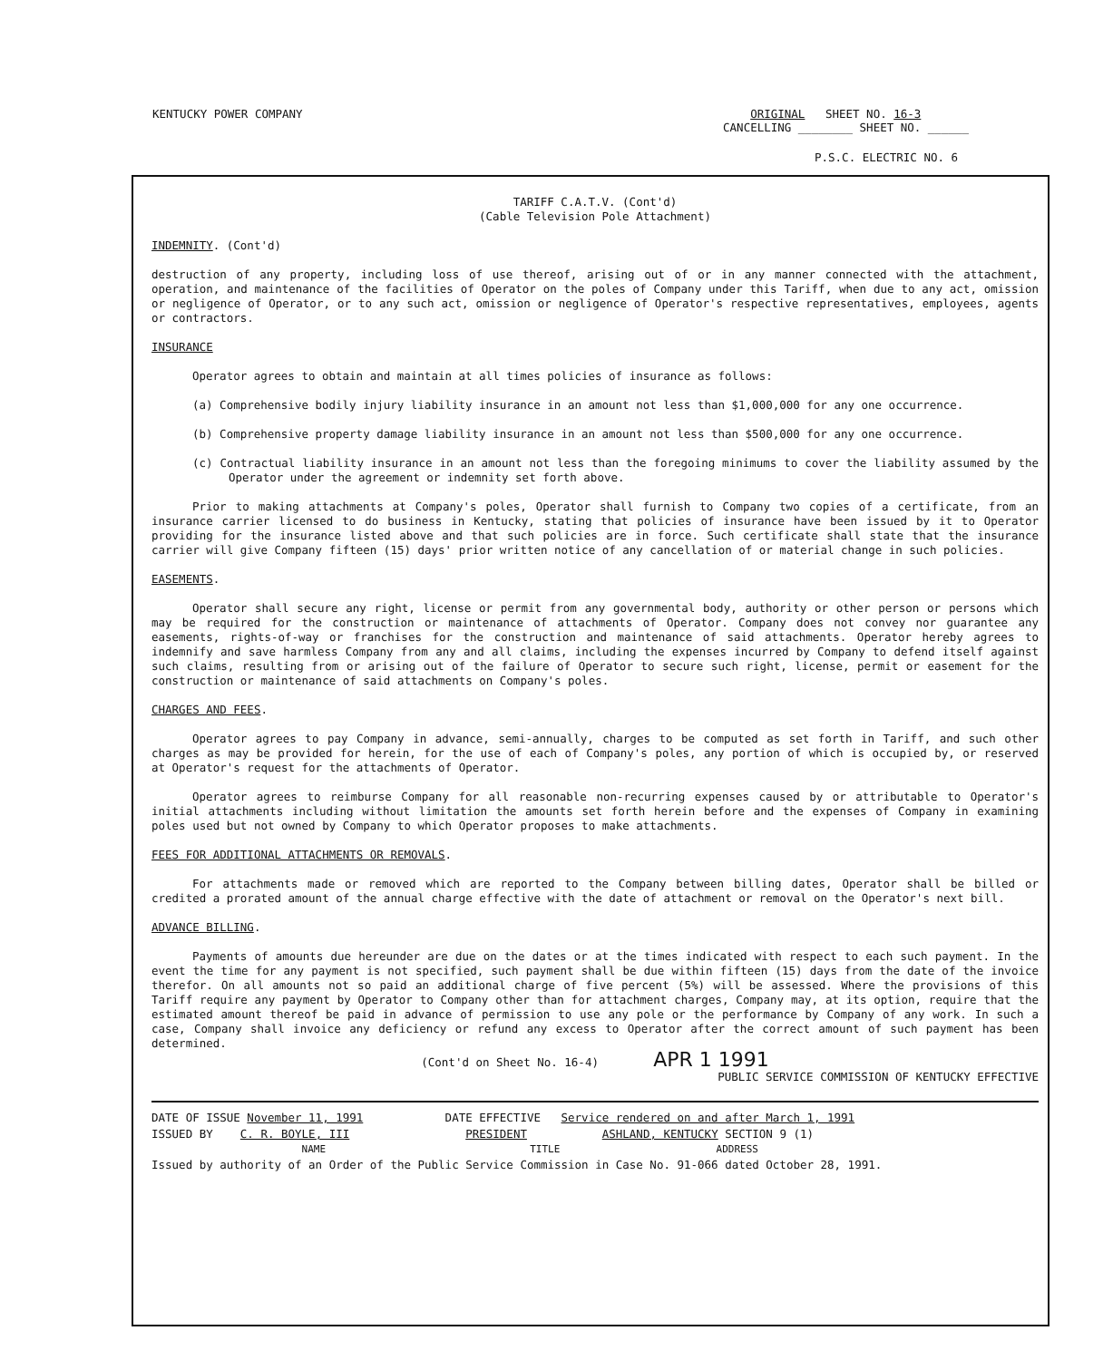KENTUCKY POWER COMPANY ORIGINAL SHEET NO. 16-3
CANCELLING ________ SHEET NO. ______
P.S.C. ELECTRIC NO. 6
TARIFF C.A.T.V. (Cont'd)
(Cable Television Pole Attachment)
INDEMNITY. (Cont'd)
destruction of any property, including loss of use thereof, arising out of or in any manner connected with the attachment, operation, and maintenance of the facilities of Operator on the poles of Company under this Tariff, when due to any act, omission or negligence of Operator, or to any such act, omission or negligence of Operator's respective representatives, employees, agents or contractors.
INSURANCE
Operator agrees to obtain and maintain at all times policies of insurance as follows:
(a) Comprehensive bodily injury liability insurance in an amount not less than $1,000,000 for any one occurrence.
(b) Comprehensive property damage liability insurance in an amount not less than $500,000 for any one occurrence.
(c) Contractual liability insurance in an amount not less than the foregoing minimums to cover the liability assumed by the Operator under the agreement or indemnity set forth above.
Prior to making attachments at Company's poles, Operator shall furnish to Company two copies of a certificate, from an insurance carrier licensed to do business in Kentucky, stating that policies of insurance have been issued by it to Operator providing for the insurance listed above and that such policies are in force. Such certificate shall state that the insurance carrier will give Company fifteen (15) days' prior written notice of any cancellation of or material change in such policies.
EASEMENTS.
Operator shall secure any right, license or permit from any governmental body, authority or other person or persons which may be required for the construction or maintenance of attachments of Operator. Company does not convey nor guarantee any easements, rights-of-way or franchises for the construction and maintenance of said attachments. Operator hereby agrees to indemnify and save harmless Company from any and all claims, including the expenses incurred by Company to defend itself against such claims, resulting from or arising out of the failure of Operator to secure such right, license, permit or easement for the construction or maintenance of said attachments on Company's poles.
CHARGES AND FEES.
Operator agrees to pay Company in advance, semi-annually, charges to be computed as set forth in Tariff, and such other charges as may be provided for herein, for the use of each of Company's poles, any portion of which is occupied by, or reserved at Operator's request for the attachments of Operator.
Operator agrees to reimburse Company for all reasonable non-recurring expenses caused by or attributable to Operator's initial attachments including without limitation the amounts set forth herein before and the expenses of Company in examining poles used but not owned by Company to which Operator proposes to make attachments.
FEES FOR ADDITIONAL ATTACHMENTS OR REMOVALS.
For attachments made or removed which are reported to the Company between billing dates, Operator shall be billed or credited a prorated amount of the annual charge effective with the date of attachment or removal on the Operator's next bill.
ADVANCE BILLING.
Payments of amounts due hereunder are due on the dates or at the times indicated with respect to each such payment. In the event the time for any payment is not specified, such payment shall be due within fifteen (15) days from the date of the invoice therefor. On all amounts not so paid an additional charge of five percent (5%) will be assessed. Where the provisions of this Tariff require any payment by Operator to Company other than for attachment charges, Company may, at its option, require that the estimated amount thereof be paid in advance of permission to use any pole or the performance by Company of any work. In such a case, Company shall invoice any deficiency or refund any excess to Operator after the correct amount of such payment has been determined.
(Cont'd on Sheet No. 16-4) APR 1 1991
PUBLIC SERVICE COMMISSION OF KENTUCKY EFFECTIVE
DATE OF ISSUE November 11, 1991 DATE EFFECTIVE Service rendered on and after March 1, 1991
ISSUED BY C. R. BOYLE, III PRESIDENT ASHLAND, KENTUCKY SECTION 9 (1)
NAME TITLE ADDRESS
Issued by authority of an Order of the Public Service Commission in Case No. 91-066 dated October 28, 1991.